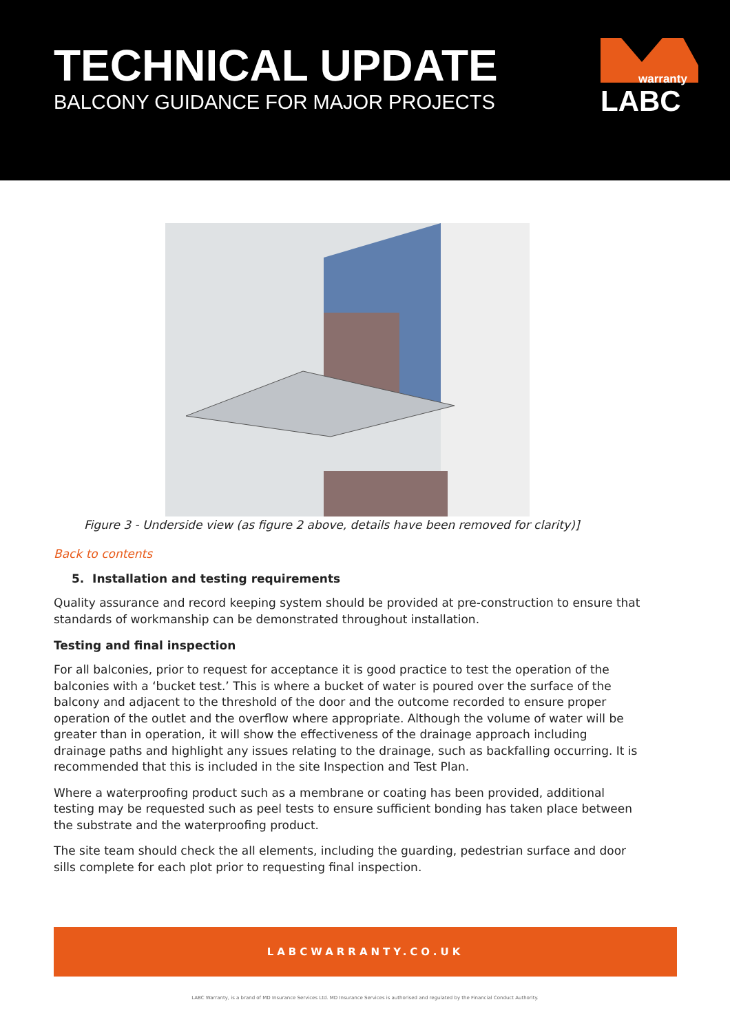TECHNICAL UPDATE
BALCONY GUIDANCE FOR MAJOR PROJECTS
warranty
LABC
Figure 3 - Underside view (as figure 2 above, details have been removed for clarity)]
Back to contents
5. Installation and testing requirements
Quality assurance and record keeping system should be provided at pre-construction to ensure that standards of workmanship can be demonstrated throughout installation.
Testing and final inspection
For all balconies, prior to request for acceptance it is good practice to test the operation of the balconies with a ‘bucket test.’ This is where a bucket of water is poured over the surface of the balcony and adjacent to the threshold of the door and the outcome recorded to ensure proper operation of the outlet and the overflow where appropriate. Although the volume of water will be greater than in operation, it will show the effectiveness of the drainage approach including drainage paths and highlight any issues relating to the drainage, such as backfalling occurring. It is recommended that this is included in the site Inspection and Test Plan.
Where a waterproofing product such as a membrane or coating has been provided, additional testing may be requested such as peel tests to ensure sufficient bonding has taken place between the substrate and the waterproofing product.
The site team should check the all elements, including the guarding, pedestrian surface and door sills complete for each plot prior to requesting final inspection.
LABCWARRANTY.CO.UK
LABC Warranty, is a brand of MD Insurance Services Ltd. MD Insurance Services is authorised and regulated by the Financial Conduct Authority.